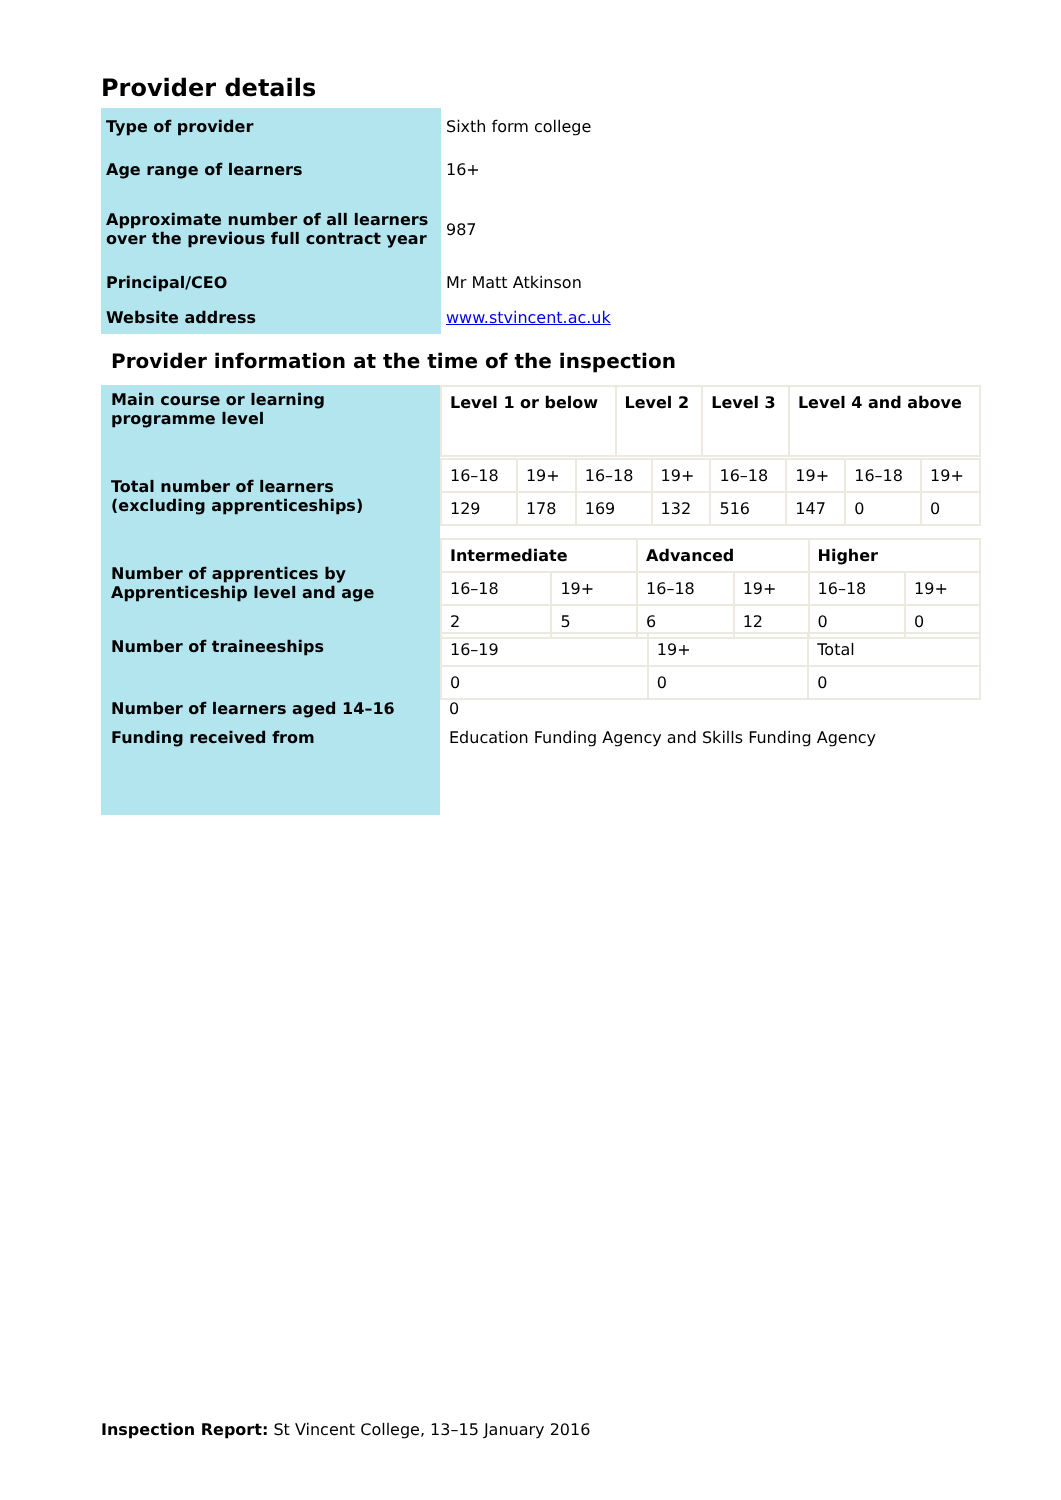Provider details
| Type of provider | Sixth form college |
| Age range of learners | 16+ |
| Approximate number of all learners over the previous full contract year | 987 |
| Principal/CEO | Mr Matt Atkinson |
| Website address | www.stvincent.ac.uk |
Provider information at the time of the inspection
Main course or learning
programme level
| Level 1 or below | Level 2 | Level 3 | Level 4 and above |
Total number of learners
(excluding apprenticeships)
| 16–18 | 19+ | 16–18 | 19+ | 16–18 | 19+ | 16–18 | 19+ |
| 129 | 178 | 169 | 132 | 516 | 147 | 0 | 0 |
Number of apprentices by
Apprenticeship level and age
| Intermediate | | Advanced | | Higher | |
| 16–18 | 19+ | 16–18 | 19+ | 16–18 | 19+ |
| 2 | 5 | 6 | 12 | 0 | 0 |
Number of traineeships
| 16–19 | 19+ | Total |
| 0 | 0 | 0 |
Number of learners aged 14–16 0
Funding received from
Education Funding Agency and Skills Funding Agency
Inspection Report: St Vincent College, 13–15 January 2016